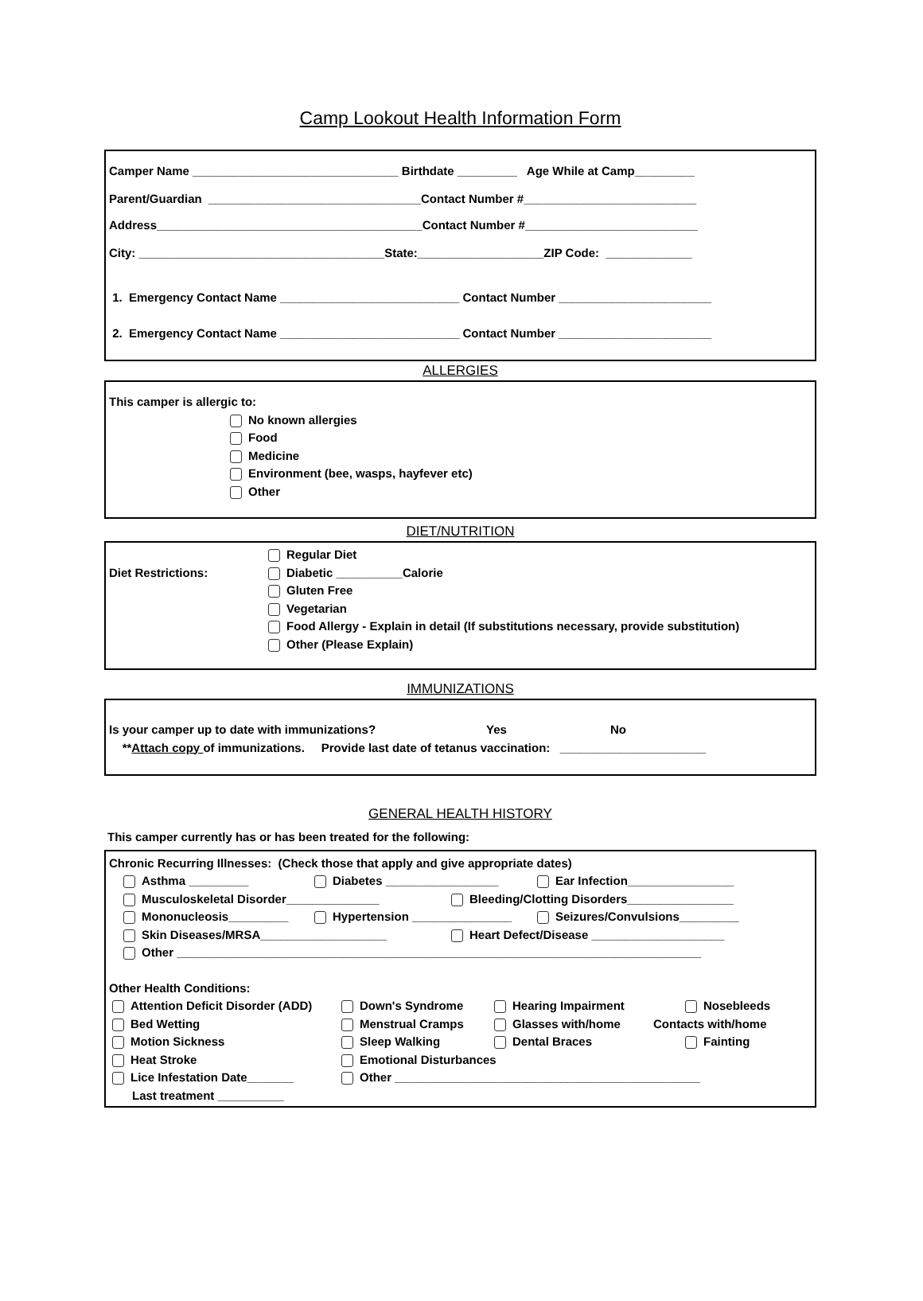Camp Lookout Health Information Form
Camper Name _______________________________ Birthdate _________ Age While at Camp_________
Parent/Guardian ________________________________Contact Number #__________________________
Address________________________________________Contact Number #__________________________
City: _____________________________________State:___________________ZIP Code: _____________
1. Emergency Contact Name ___________________________ Contact Number _______________________
2. Emergency Contact Name ___________________________ Contact Number _______________________
ALLERGIES
This camper is allergic to:
No known allergies
Food
Medicine
Environment (bee, wasps, hayfever etc)
Other
DIET/NUTRITION
Regular Diet
Diet Restrictions: Diabetic __________Calorie
Gluten Free
Vegetarian
Food Allergy - Explain in detail (If substitutions necessary, provide substitution)
Other (Please Explain)
IMMUNIZATIONS
Is your camper up to date with immunizations? Yes No
**Attach copy of immunizations. Provide last date of tetanus vaccination: ______________________
GENERAL HEALTH HISTORY
This camper currently has or has been treated for the following:
Chronic Recurring Illnesses: (Check those that apply and give appropriate dates)
Asthma _________ Diabetes _________________ Ear Infection________________
Musculoskeletal Disorder______________ Bleeding/Clotting Disorders________________
Mononucleosis_________ Hypertension _______________ Seizures/Convulsions_________
Skin Diseases/MRSA___________________ Heart Defect/Disease ____________________
Other _______________________________________________________________________________
Other Health Conditions:
Attention Deficit Disorder (ADD) Down's Syndrome Hearing Impairment Nosebleeds
Bed Wetting Menstrual Cramps Glasses with/home Contacts with/home
Motion Sickness Sleep Walking Dental Braces Fainting
Heat Stroke Emotional Disturbances
Lice Infestation Date_______ Other ______________________________________________
Last treatment __________